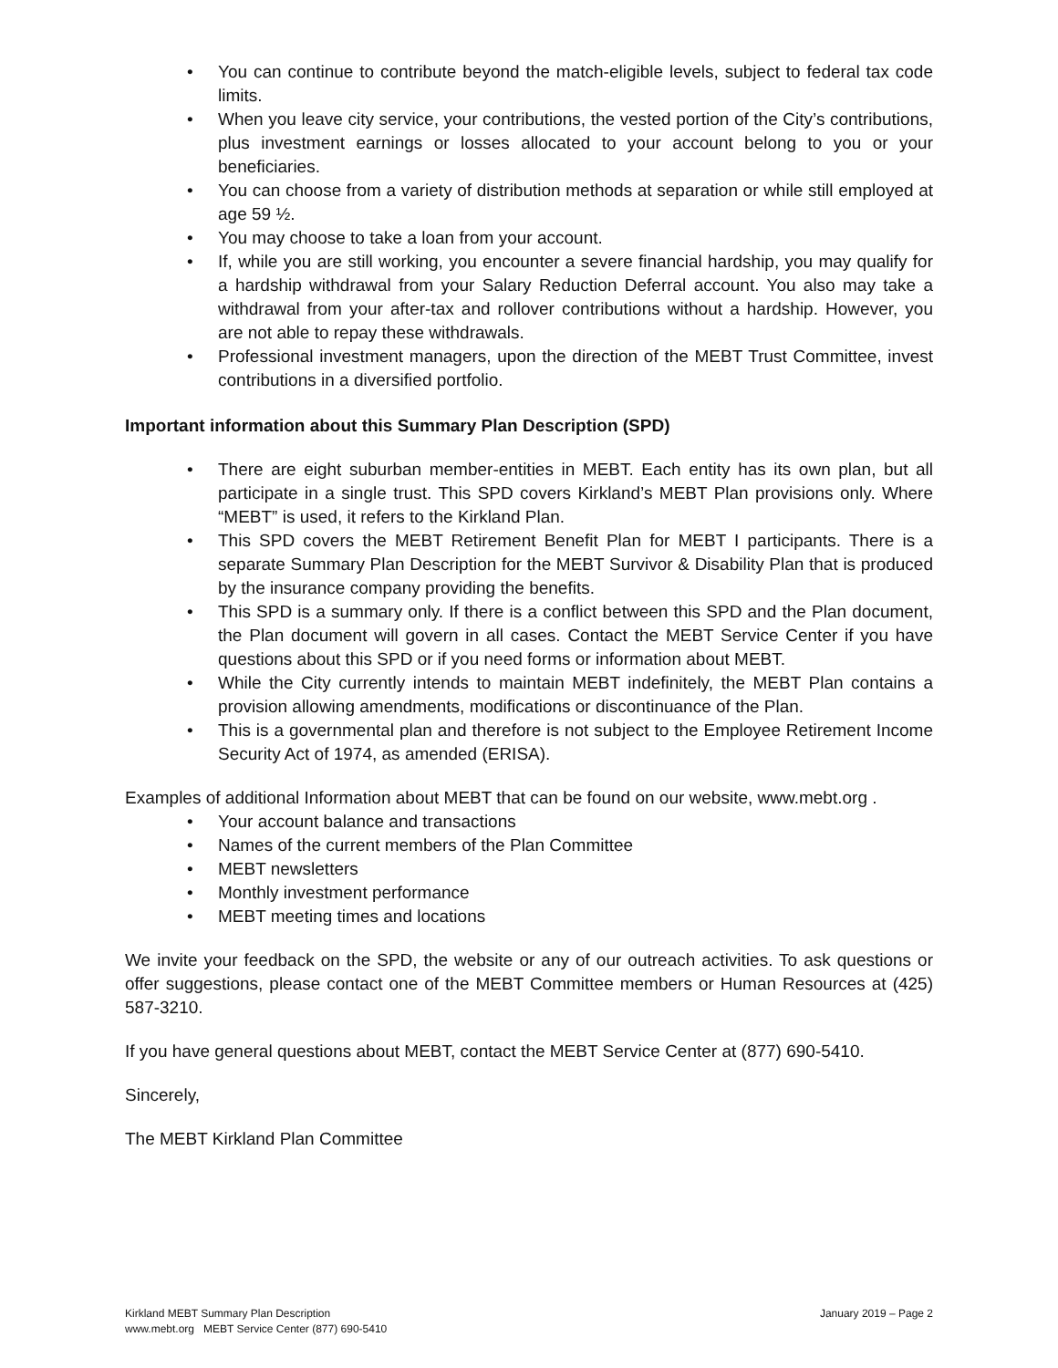• You can continue to contribute beyond the match-eligible levels, subject to federal tax code limits.
• When you leave city service, your contributions, the vested portion of the City’s contributions, plus investment earnings or losses allocated to your account belong to you or your beneficiaries.
• You can choose from a variety of distribution methods at separation or while still employed at age 59 ½.
• You may choose to take a loan from your account.
• If, while you are still working, you encounter a severe financial hardship, you may qualify for a hardship withdrawal from your Salary Reduction Deferral account. You also may take a withdrawal from your after-tax and rollover contributions without a hardship. However, you are not able to repay these withdrawals.
• Professional investment managers, upon the direction of the MEBT Trust Committee, invest contributions in a diversified portfolio.
Important information about this Summary Plan Description (SPD)
• There are eight suburban member-entities in MEBT. Each entity has its own plan, but all participate in a single trust. This SPD covers Kirkland’s MEBT Plan provisions only. Where “MEBT” is used, it refers to the Kirkland Plan.
• This SPD covers the MEBT Retirement Benefit Plan for MEBT I participants. There is a separate Summary Plan Description for the MEBT Survivor & Disability Plan that is produced by the insurance company providing the benefits.
• This SPD is a summary only. If there is a conflict between this SPD and the Plan document, the Plan document will govern in all cases. Contact the MEBT Service Center if you have questions about this SPD or if you need forms or information about MEBT.
• While the City currently intends to maintain MEBT indefinitely, the MEBT Plan contains a provision allowing amendments, modifications or discontinuance of the Plan.
• This is a governmental plan and therefore is not subject to the Employee Retirement Income Security Act of 1974, as amended (ERISA).
Examples of additional Information about MEBT that can be found on our website, www.mebt.org .
• Your account balance and transactions
• Names of the current members of the Plan Committee
• MEBT newsletters
• Monthly investment performance
• MEBT meeting times and locations
We invite your feedback on the SPD, the website or any of our outreach activities. To ask questions or offer suggestions, please contact one of the MEBT Committee members or Human Resources at (425) 587-3210.
If you have general questions about MEBT, contact the MEBT Service Center at (877) 690-5410.
Sincerely,
The MEBT Kirkland Plan Committee
Kirkland MEBT Summary Plan Description January 2019 – Page 2
www.mebt.org MEBT Service Center (877) 690-5410